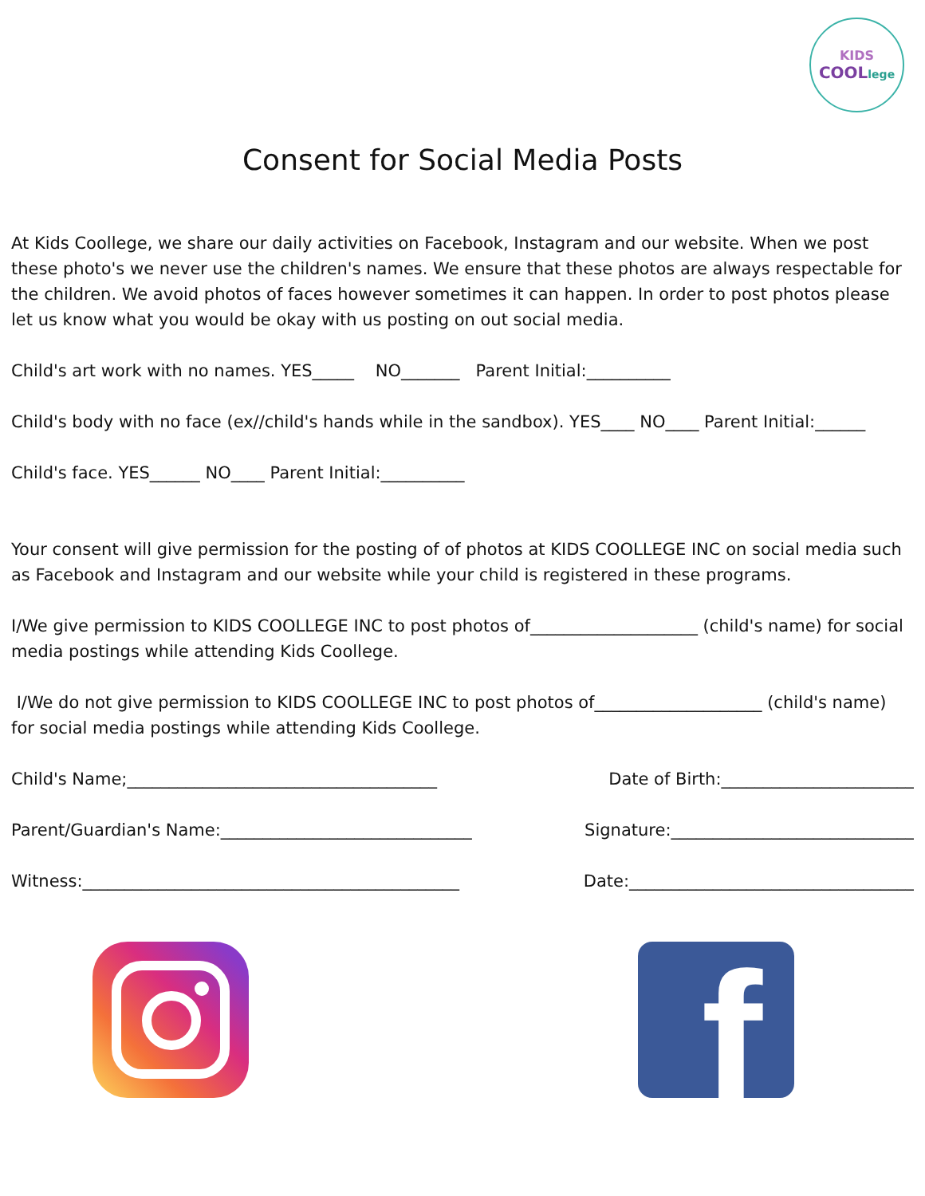KIDS
COOLlege
Consent for Social Media Posts
At Kids Coollege, we share our daily activities on Facebook, Instagram and our website. When we post these photo's we never use the children's names. We ensure that these photos are always respectable for the children. We avoid photos of faces however sometimes it can happen. In order to post photos please let us know what you would be okay with us posting on out social media.
Child's art work with no names. YES_____ NO_______ Parent Initial:__________
Child's body with no face (ex//child's hands while in the sandbox). YES____ NO____ Parent Initial:______
Child's face. YES______ NO____ Parent Initial:__________
Your consent will give permission for the posting of of photos at KIDS COOLLEGE INC on social media such as Facebook and Instagram and our website while your child is registered in these programs.
I/We give permission to KIDS COOLLEGE INC to post photos of____________________ (child's name) for social media postings while attending Kids Coollege.
I/We do not give permission to KIDS COOLLEGE INC to post photos of____________________ (child's name) for social media postings while attending Kids Coollege.
Child's Name;_____________________________________ Date of Birth:_______________________
Parent/Guardian's Name:______________________________ Signature:_____________________________
Witness:_____________________________________________ Date:__________________________________
f